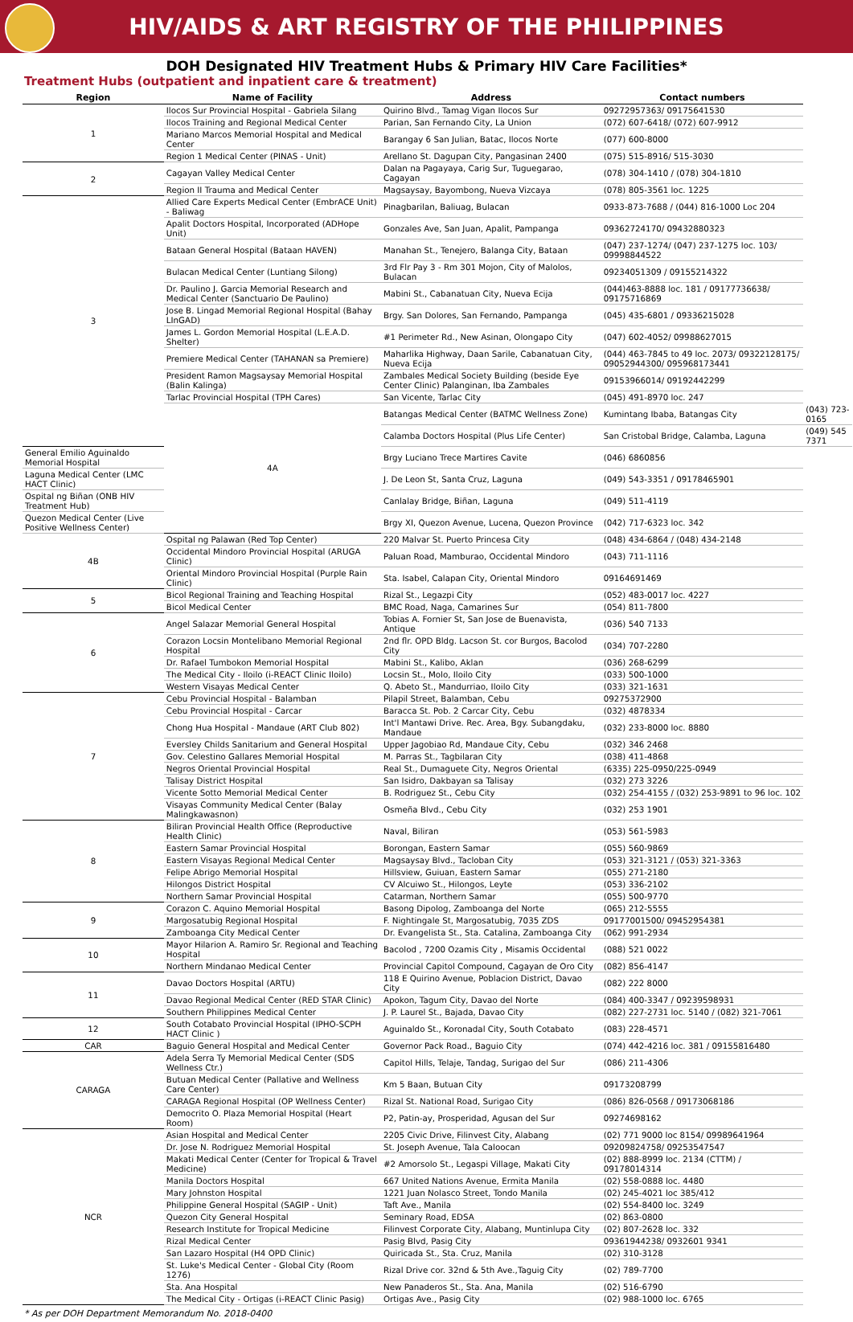HIV/AIDS & ART REGISTRY OF THE PHILIPPINES
DOH Designated HIV Treatment Hubs & Primary HIV Care Facilities*
Treatment Hubs (outpatient and inpatient care & treatment)
| Region | Name of Facility | Address | Contact numbers | |
| --- | --- | --- | --- | --- |
| 1 | Ilocos Sur Provincial Hospital - Gabriela Silang | Quirino Blvd., Tamag Vigan Ilocos Sur | 09272957363/ 09175641530 | |
| | Ilocos Training and Regional Medical Center | Parian, San Fernando City, La Union | (072) 607-6418/ (072) 607-9912 | |
| | Mariano Marcos Memorial Hospital and Medical Center | Barangay 6 San Julian, Batac, Ilocos Norte | (077) 600-8000 | |
| | Region 1 Medical Center (PINAS - Unit) | Arellano St. Dagupan City, Pangasinan 2400 | (075) 515-8916/ 515-3030 | |
| 2 | Cagayan Valley Medical Center | Dalan na Pagayaya, Carig Sur, Tuguegarao, Cagayan | (078) 304-1410 / (078) 304-1810 | |
| | Region II Trauma and Medical Center | Magsaysay, Bayombong, Nueva Vizcaya | (078) 805-3561 loc. 1225 | |
| 3 | Allied Care Experts Medical Center (EmbrACE Unit) - Baliwag | Pinagbarilan, Baliuag, Bulacan | 0933-873-7688 / (044) 816-1000 Loc 204 | |
| | Apalit Doctors Hospital, Incorporated (ADHope Unit) | Gonzales Ave, San Juan, Apalit, Pampanga | 09362724170/ 09432880323 | |
| | Bataan General Hospital (Bataan HAVEN) | Manahan St., Tenejero, Balanga City, Bataan | (047) 237-1274/ (047) 237-1275 loc. 103/ 09998844522 | |
| | Bulacan Medical Center (Luntiang Silong) | 3rd Flr Pay 3 - Rm 301 Mojon, City of Malolos, Bulacan | 09234051309 / 09155214322 | |
| | Dr. Paulino J. Garcia Memorial Research and Medical Center (Sanctuario De Paulino) | Mabini St., Cabanatuan City, Nueva Ecija | (044)463-8888 loc. 181 / 09177736638/ 09175716869 | |
| | Jose B. Lingad Memorial Regional Hospital (Bahay LInGAD) | Brgy. San Dolores, San Fernando, Pampanga | (045) 435-6801 / 09336215028 | |
| | James L. Gordon Memorial Hospital (L.E.A.D. Shelter) | #1 Perimeter Rd., New Asinan, Olongapo City | (047) 602-4052/ 09988627015 | |
| | Premiere Medical Center (TAHANAN sa Premiere) | Maharlika Highway, Daan Sarile, Cabanatuan City, Nueva Ecija | (044) 463-7845 to 49 loc. 2073/ 09322128175/ 09052944300/ 095968173441 | |
| | President Ramon Magsaysay Memorial Hospital (Balin Kalinga) | Zambales Medical Society Building (beside Eye Center Clinic) Palanginan, Iba Zambales | 09153966014/ 09192442299 | |
| | Tarlac Provincial Hospital (TPH Cares) | San Vicente, Tarlac City | (045) 491-8970 loc. 247 | |
| | 4A | Batangas Medical Center (BATMC Wellness Zone) | Kumintang Ibaba, Batangas City | (043) 723-0165 |
| | | Calamba Doctors Hospital (Plus Life Center) | San Cristobal Bridge, Calamba, Laguna | (049) 545 7371 |
| General Emilio Aguinaldo Memorial Hospital | | Brgy Luciano Trece Martires Cavite | (046) 6860856 | |
| Laguna Medical Center (LMC HACT Clinic) | | J. De Leon St, Santa Cruz, Laguna | (049) 543-3351 / 09178465901 | |
| Ospital ng Biñan (ONB HIV Treatment Hub) | | Canlalay Bridge, Biñan, Laguna | (049) 511-4119 | |
| Quezon Medical Center (Live Positive Wellness Center) | | Brgy XI, Quezon Avenue, Lucena, Quezon Province | (042) 717-6323 loc. 342 | |
| 4B | Ospital ng Palawan (Red Top Center) | 220 Malvar St. Puerto Princesa City | (048) 434-6864 / (048) 434-2148 | |
| | Occidental Mindoro Provincial Hospital (ARUGA Clinic) | Paluan Road, Mamburao, Occidental Mindoro | (043) 711-1116 | |
| | Oriental Mindoro Provincial Hospital (Purple Rain Clinic) | Sta. Isabel, Calapan City, Oriental Mindoro | 09164691469 | |
| 5 | Bicol Regional Training and Teaching Hospital | Rizal St., Legazpi City | (052) 483-0017 loc. 4227 | |
| | Bicol Medical Center | BMC Road, Naga, Camarines Sur | (054) 811-7800 | |
| 6 | Angel Salazar Memorial General Hospital | Tobias A. Fornier St, San Jose de Buenavista, Antique | (036) 540 7133 | |
| | Corazon Locsin Montelibano Memorial Regional Hospital | 2nd flr. OPD Bldg. Lacson St. cor Burgos, Bacolod City | (034) 707-2280 | |
| | Dr. Rafael Tumbokon Memorial Hospital | Mabini St., Kalibo, Aklan | (036) 268-6299 | |
| | The Medical City - Iloilo (i-REACT Clinic Iloilo) | Locsin St., Molo, Iloilo City | (033) 500-1000 | |
| | Western Visayas Medical Center | Q. Abeto St., Mandurriao, Iloilo City | (033) 321-1631 | |
| 7 | Cebu Provincial Hospital - Balamban | Pilapil Street, Balamban, Cebu | 09275372900 | |
| | Cebu Provincial Hospital - Carcar | Baracca St. Pob. 2 Carcar City, Cebu | (032) 4878334 | |
| | Chong Hua Hospital - Mandaue (ART Club 802) | Int'l Mantawi Drive. Rec. Area, Bgy. Subangdaku, Mandaue | (032) 233-8000 loc. 8880 | |
| | Eversley Childs Sanitarium and General Hospital | Upper Jagobiao Rd, Mandaue City, Cebu | (032) 346 2468 | |
| | Gov. Celestino Gallares Memorial Hospital | M. Parras St., Tagbilaran City | (038) 411-4868 | |
| | Negros Oriental Provincial Hospital | Real St., Dumaguete City, Negros Oriental | (6335) 225-0950/225-0949 | |
| | Talisay District Hospital | San Isidro, Dakbayan sa Talisay | (032) 273 3226 | |
| | Vicente Sotto Memorial Medical Center | B. Rodriguez St., Cebu City | (032) 254-4155 / (032) 253-9891 to 96 loc. 102 | |
| | Visayas Community Medical Center (Balay Malingkawasnon) | Osmeña Blvd., Cebu City | (032) 253 1901 | |
| 8 | Biliran Provincial Health Office (Reproductive Health Clinic) | Naval, Biliran | (053) 561-5983 | |
| | Eastern Samar Provincial Hospital | Borongan, Eastern Samar | (055) 560-9869 | |
| | Eastern Visayas Regional Medical Center | Magsaysay Blvd., Tacloban City | (053) 321-3121 / (053) 321-3363 | |
| | Felipe Abrigo Memorial Hospital | Hillsview, Guiuan, Eastern Samar | (055) 271-2180 | |
| | Hilongos District Hospital | CV Alcuiwo St., Hilongos, Leyte | (053) 336-2102 | |
| | Northern Samar Provincial Hospital | Catarman, Northern Samar | (055) 500-9770 | |
| 9 | Corazon C. Aquino Memorial Hospital | Basong Dipolog, Zamboanga del Norte | (065) 212-5555 | |
| | Margosatubig Regional Hospital | F. Nightingale St, Margosatubig, 7035 ZDS | 09177001500/ 09452954381 | |
| | Zamboanga City Medical Center | Dr. Evangelista St., Sta. Catalina, Zamboanga City | (062) 991-2934 | |
| 10 | Mayor Hilarion A. Ramiro Sr. Regional and Teaching Hospital | Bacolod , 7200 Ozamis City , Misamis Occidental | (088) 521 0022 | |
| | Northern Mindanao Medical Center | Provincial Capitol Compound, Cagayan de Oro City | (082) 856-4147 | |
| 11 | Davao Doctors Hospital (ARTU) | 118 E Quirino Avenue, Poblacion District, Davao City | (082) 222 8000 | |
| | Davao Regional Medical Center (RED STAR Clinic) | Apokon, Tagum City, Davao del Norte | (084) 400-3347 / 09239598931 | |
| | Southern Philippines Medical Center | J. P. Laurel St., Bajada, Davao City | (082) 227-2731 loc. 5140 / (082) 321-7061 | |
| 12 | South Cotabato Provincial Hospital (IPHO-SCPH HACT Clinic ) | Aguinaldo St., Koronadal City, South Cotabato | (083) 228-4571 | |
| CAR | Baguio General Hospital and Medical Center | Governor Pack Road., Baguio City | (074) 442-4216 loc. 381 / 09155816480 | |
| CARAGA | Adela Serra Ty Memorial Medical Center (SDS Wellness Ctr.) | Capitol Hills, Telaje, Tandag, Surigao del Sur | (086) 211-4306 | |
| | Butuan Medical Center (Pallative and Wellness Care Center) | Km 5 Baan, Butuan City | 09173208799 | |
| | CARAGA Regional Hospital (OP Wellness Center) | Rizal St. National Road, Surigao City | (086) 826-0568 / 09173068186 | |
| | Democrito O. Plaza Memorial Hospital (Heart Room) | P2, Patin-ay, Prosperidad, Agusan del Sur | 09274698162 | |
| NCR | Asian Hospital and Medical Center | 2205 Civic Drive, Filinvest City, Alabang | (02) 771 9000 loc 8154/ 09989641964 | |
| | Dr. Jose N. Rodriguez Memorial Hospital | St. Joseph Avenue, Tala Caloocan | 09209824758/ 09253547547 | |
| | Makati Medical Center (Center for Tropical & Travel Medicine) | #2 Amorsolo St., Legaspi Village, Makati City | (02) 888-8999 loc. 2134 (CTTM) / 09178014314 | |
| | Manila Doctors Hospital | 667 United Nations Avenue, Ermita Manila | (02) 558-0888 loc. 4480 | |
| | Mary Johnston Hospital | 1221 Juan Nolasco Street, Tondo Manila | (02) 245-4021 loc 385/412 | |
| | Philippine General Hospital (SAGIP - Unit) | Taft Ave., Manila | (02) 554-8400 loc. 3249 | |
| | Quezon City General Hospital | Seminary Road, EDSA | (02) 863-0800 | |
| | Research Institute for Tropical Medicine | Filinvest Corporate City, Alabang, Muntinlupa City | (02) 807-2628 loc. 332 | |
| | Rizal Medical Center | Pasig Blvd, Pasig City | 09361944238/ 0932601 9341 | |
| | San Lazaro Hospital (H4 OPD Clinic) | Quiricada St., Sta. Cruz, Manila | (02) 310-3128 | |
| | St. Luke's Medical Center - Global City (Room 1276) | Rizal Drive cor. 32nd & 5th Ave.,Taguig City | (02) 789-7700 | |
| | Sta. Ana Hospital | New Panaderos St., Sta. Ana, Manila | (02) 516-6790 | |
| | The Medical City - Ortigas (i-REACT Clinic Pasig) | Ortigas Ave., Pasig City | (02) 988-1000 loc. 6765 | |
* As per DOH Department Memorandum No. 2018-0400